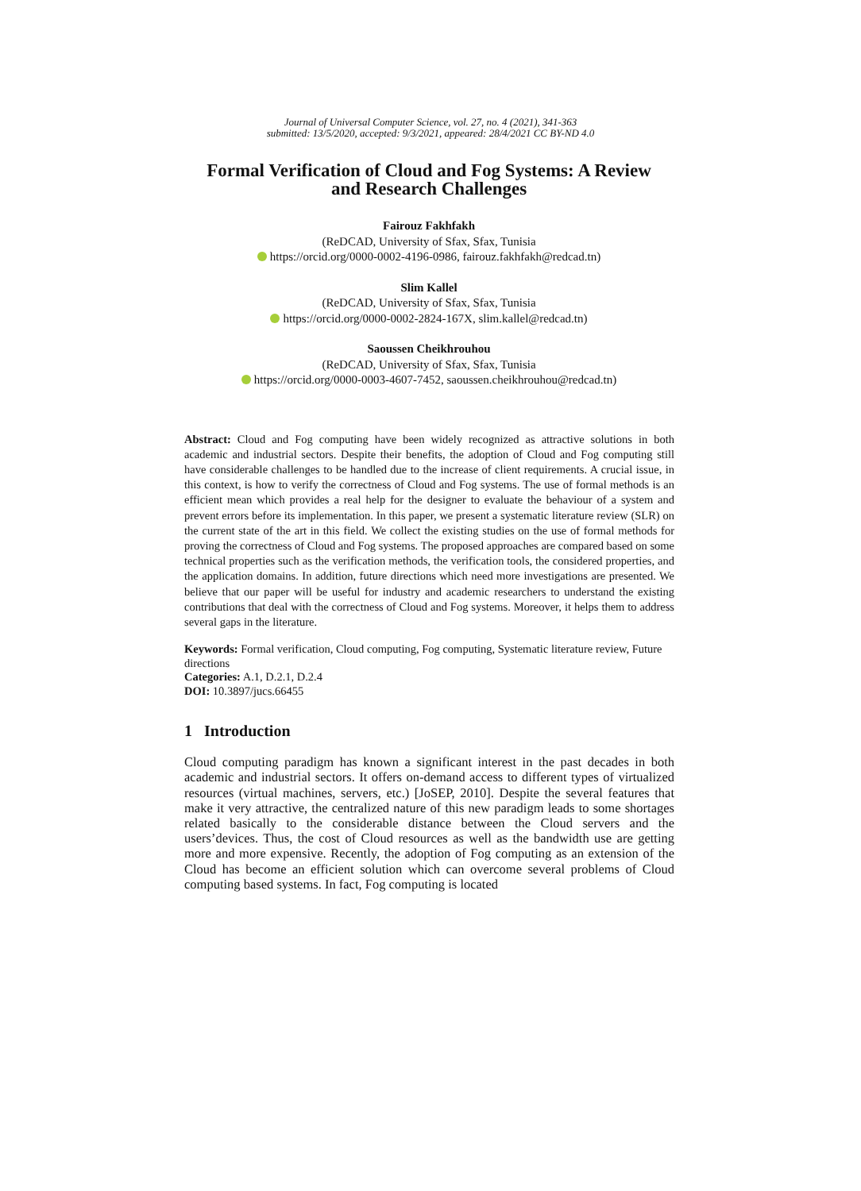Journal of Universal Computer Science, vol. 27, no. 4 (2021), 341-363
submitted: 13/5/2020, accepted: 9/3/2021, appeared: 28/4/2021 CC BY-ND 4.0
Formal Verification of Cloud and Fog Systems: A Review
and Research Challenges
Fairouz Fakhfakh
(ReDCAD, University of Sfax, Sfax, Tunisia
https://orcid.org/0000-0002-4196-0986, fairouz.fakhfakh@redcad.tn)
Slim Kallel
(ReDCAD, University of Sfax, Sfax, Tunisia
https://orcid.org/0000-0002-2824-167X, slim.kallel@redcad.tn)
Saoussen Cheikhrouhou
(ReDCAD, University of Sfax, Sfax, Tunisia
https://orcid.org/0000-0003-4607-7452, saoussen.cheikhrouhou@redcad.tn)
Abstract: Cloud and Fog computing have been widely recognized as attractive solutions in both academic and industrial sectors. Despite their benefits, the adoption of Cloud and Fog computing still have considerable challenges to be handled due to the increase of client requirements. A crucial issue, in this context, is how to verify the correctness of Cloud and Fog systems. The use of formal methods is an efficient mean which provides a real help for the designer to evaluate the behaviour of a system and prevent errors before its implementation. In this paper, we present a systematic literature review (SLR) on the current state of the art in this field. We collect the existing studies on the use of formal methods for proving the correctness of Cloud and Fog systems. The proposed approaches are compared based on some technical properties such as the verification methods, the verification tools, the considered properties, and the application domains. In addition, future directions which need more investigations are presented. We believe that our paper will be useful for industry and academic researchers to understand the existing contributions that deal with the correctness of Cloud and Fog systems. Moreover, it helps them to address several gaps in the literature.
Keywords: Formal verification, Cloud computing, Fog computing, Systematic literature review, Future directions
Categories: A.1, D.2.1, D.2.4
DOI: 10.3897/jucs.66455
1 Introduction
Cloud computing paradigm has known a significant interest in the past decades in both academic and industrial sectors. It offers on-demand access to different types of virtualized resources (virtual machines, servers, etc.) [JoSEP, 2010]. Despite the several features that make it very attractive, the centralized nature of this new paradigm leads to some shortages related basically to the considerable distance between the Cloud servers and the users’devices. Thus, the cost of Cloud resources as well as the bandwidth use are getting more and more expensive. Recently, the adoption of Fog computing as an extension of the Cloud has become an efficient solution which can overcome several problems of Cloud computing based systems. In fact, Fog computing is located